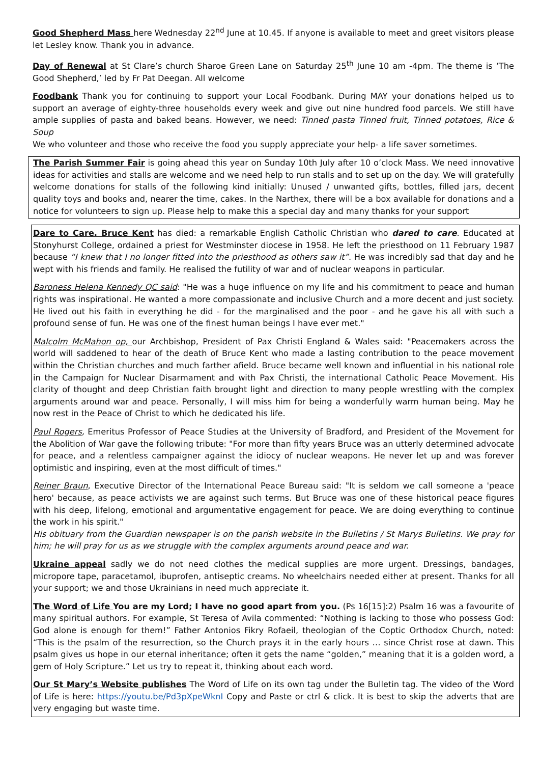Good Shepherd Mass here Wednesday 22<sup>nd</sup> June at 10.45. If anyone is available to meet and greet visitors please let Lesley know. Thank you in advance.
Day of Renewal at St Clare’s church Sharoe Green Lane on Saturday 25<sup>th</sup> June 10 am -4pm. The theme is ‘The Good Shepherd,’ led by Fr Pat Deegan. All welcome
Foodbank Thank you for continuing to support your Local Foodbank. During MAY your donations helped us to support an average of eighty-three households every week and give out nine hundred food parcels. We still have ample supplies of pasta and baked beans. However, we need: Tinned pasta Tinned fruit, Tinned potatoes, Rice & Soup
We who volunteer and those who receive the food you supply appreciate your help- a life saver sometimes.
The Parish Summer Fair is going ahead this year on Sunday 10th July after 10 o’clock Mass. We need innovative ideas for activities and stalls are welcome and we need help to run stalls and to set up on the day. We will gratefully welcome donations for stalls of the following kind initially: Unused / unwanted gifts, bottles, filled jars, decent quality toys and books and, nearer the time, cakes. In the Narthex, there will be a box available for donations and a notice for volunteers to sign up. Please help to make this a special day and many thanks for your support
Dare to Care. Bruce Kent has died: a remarkable English Catholic Christian who dared to care. Educated at Stonyhurst College, ordained a priest for Westminster diocese in 1958. He left the priesthood on 11 February 1987 because “I knew that I no longer fitted into the priesthood as others saw it”. He was incredibly sad that day and he wept with his friends and family. He realised the futility of war and of nuclear weapons in particular.
Baroness Helena Kennedy QC said: "He was a huge influence on my life and his commitment to peace and human rights was inspirational. He wanted a more compassionate and inclusive Church and a more decent and just society. He lived out his faith in everything he did - for the marginalised and the poor - and he gave his all with such a profound sense of fun. He was one of the finest human beings I have ever met."
Malcolm McMahon op, our Archbishop, President of Pax Christi England & Wales said: "Peacemakers across the world will saddened to hear of the death of Bruce Kent who made a lasting contribution to the peace movement within the Christian churches and much farther afield. Bruce became well known and influential in his national role in the Campaign for Nuclear Disarmament and with Pax Christi, the international Catholic Peace Movement. His clarity of thought and deep Christian faith brought light and direction to many people wrestling with the complex arguments around war and peace. Personally, I will miss him for being a wonderfully warm human being. May he now rest in the Peace of Christ to which he dedicated his life.
Paul Rogers, Emeritus Professor of Peace Studies at the University of Bradford, and President of the Movement for the Abolition of War gave the following tribute: "For more than fifty years Bruce was an utterly determined advocate for peace, and a relentless campaigner against the idiocy of nuclear weapons. He never let up and was forever optimistic and inspiring, even at the most difficult of times."
Reiner Braun, Executive Director of the International Peace Bureau said: "It is seldom we call someone a 'peace hero' because, as peace activists we are against such terms. But Bruce was one of these historical peace figures with his deep, lifelong, emotional and argumentative engagement for peace. We are doing everything to continue the work in his spirit."
His obituary from the Guardian newspaper is on the parish website in the Bulletins / St Marys Bulletins. We pray for him; he will pray for us as we struggle with the complex arguments around peace and war.
Ukraine appeal sadly we do not need clothes the medical supplies are more urgent. Dressings, bandages, micropore tape, paracetamol, ibuprofen, antiseptic creams. No wheelchairs needed either at present. Thanks for all your support; we and those Ukrainians in need much appreciate it.
The Word of Life You are my Lord; I have no good apart from you. (Ps 16[15]:2) Psalm 16 was a favourite of many spiritual authors. For example, St Teresa of Avila commented: “Nothing is lacking to those who possess God: God alone is enough for them!” Father Antonios Fikry Rofaeil, theologian of the Coptic Orthodox Church, noted: “This is the psalm of the resurrection, so the Church prays it in the early hours … since Christ rose at dawn. This psalm gives us hope in our eternal inheritance; often it gets the name “golden,” meaning that it is a golden word, a gem of Holy Scripture.” Let us try to repeat it, thinking about each word.
Our St Mary’s Website publishes The Word of Life on its own tag under the Bulletin tag. The video of the Word of Life is here: https://youtu.be/Pd3pXpeWknI Copy and Paste or ctrl & click. It is best to skip the adverts that are very engaging but waste time.